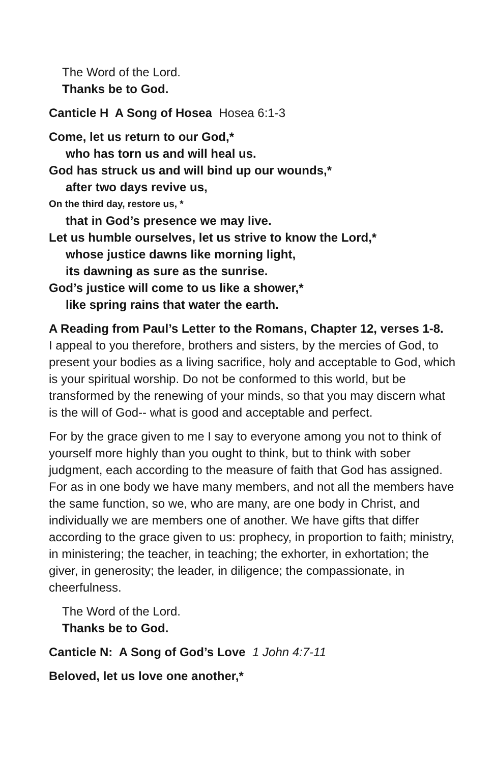The Word of the Lord.
Thanks be to God.
Canticle H A Song of Hosea Hosea 6:1-3
Come, let us return to our God,*
who has torn us and will heal us.
God has struck us and will bind up our wounds,*
after two days revive us,
On the third day, restore us, *
that in God’s presence we may live.
Let us humble ourselves, let us strive to know the Lord,*
whose justice dawns like morning light,
its dawning as sure as the sunrise.
God’s justice will come to us like a shower,*
like spring rains that water the earth.
A Reading from Paul’s Letter to the Romans, Chapter 12, verses 1-8.
I appeal to you therefore, brothers and sisters, by the mercies of God, to present your bodies as a living sacrifice, holy and acceptable to God, which is your spiritual worship. Do not be conformed to this world, but be transformed by the renewing of your minds, so that you may discern what is the will of God-- what is good and acceptable and perfect.
For by the grace given to me I say to everyone among you not to think of yourself more highly than you ought to think, but to think with sober judgment, each according to the measure of faith that God has assigned. For as in one body we have many members, and not all the members have the same function, so we, who are many, are one body in Christ, and individually we are members one of another. We have gifts that differ according to the grace given to us: prophecy, in proportion to faith; ministry, in ministering; the teacher, in teaching; the exhorter, in exhortation; the giver, in generosity; the leader, in diligence; the compassionate, in cheerfulness.
The Word of the Lord.
Thanks be to God.
Canticle N: A Song of God’s Love 1 John 4:7-11
Beloved, let us love one another,*